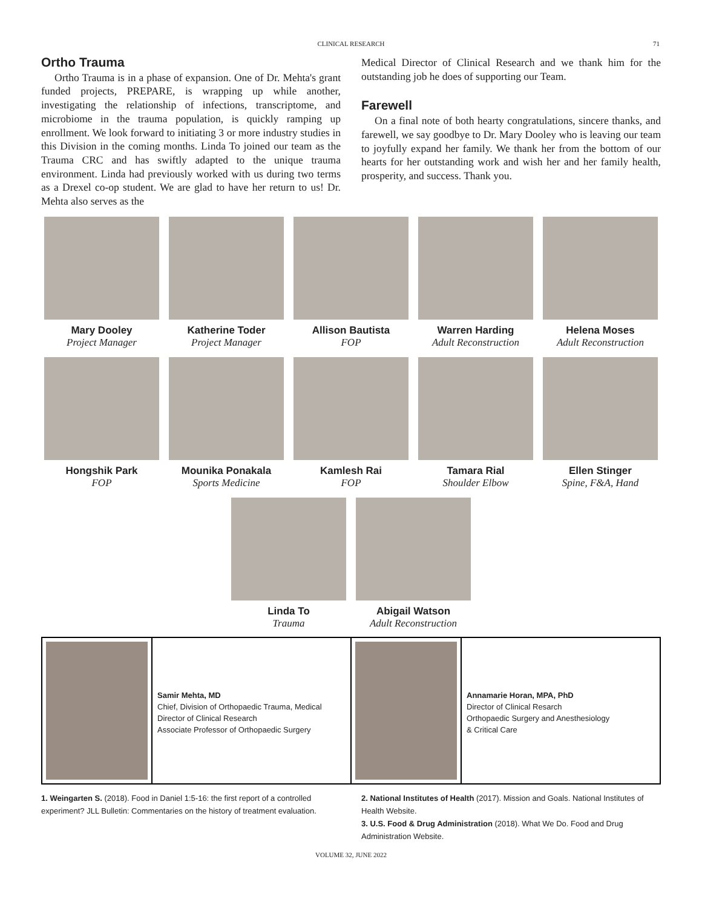CLINICAL RESEARCH 71
Ortho Trauma
Ortho Trauma is in a phase of expansion. One of Dr. Mehta's grant funded projects, PREPARE, is wrapping up while another, investigating the relationship of infections, transcriptome, and microbiome in the trauma population, is quickly ramping up enrollment. We look forward to initiating 3 or more industry studies in this Division in the coming months. Linda To joined our team as the Trauma CRC and has swiftly adapted to the unique trauma environment. Linda had previously worked with us during two terms as a Drexel co-op student. We are glad to have her return to us! Dr. Mehta also serves as the
Medical Director of Clinical Research and we thank him for the outstanding job he does of supporting our Team.
Farewell
On a final note of both hearty congratulations, sincere thanks, and farewell, we say goodbye to Dr. Mary Dooley who is leaving our team to joyfully expand her family. We thank her from the bottom of our hearts for her outstanding work and wish her and her family health, prosperity, and success. Thank you.
Mary Dooley
Project Manager
Katherine Toder
Project Manager
Allison Bautista
FOP
Warren Harding
Adult Reconstruction
Helena Moses
Adult Reconstruction
Hongshik Park
FOP
Mounika Ponakala
Sports Medicine
Kamlesh Rai
FOP
Tamara Rial
Shoulder Elbow
Ellen Stinger
Spine, F&A, Hand
Linda To
Trauma
Abigail Watson
Adult Reconstruction
Samir Mehta, MD
Chief, Division of Orthopaedic Trauma, Medical Director of Clinical Research
Associate Professor of Orthopaedic Surgery
Annamarie Horan, MPA, PhD
Director of Clinical Resarch
Orthopaedic Surgery and Anesthesiology
& Critical Care
1. Weingarten S. (2018). Food in Daniel 1:5-16: the first report of a controlled experiment? JLL Bulletin: Commentaries on the history of treatment evaluation.
2. National Institutes of Health (2017). Mission and Goals. National Institutes of Health Website.
3. U.S. Food & Drug Administration (2018). What We Do. Food and Drug Administration Website.
VOLUME 32, JUNE 2022